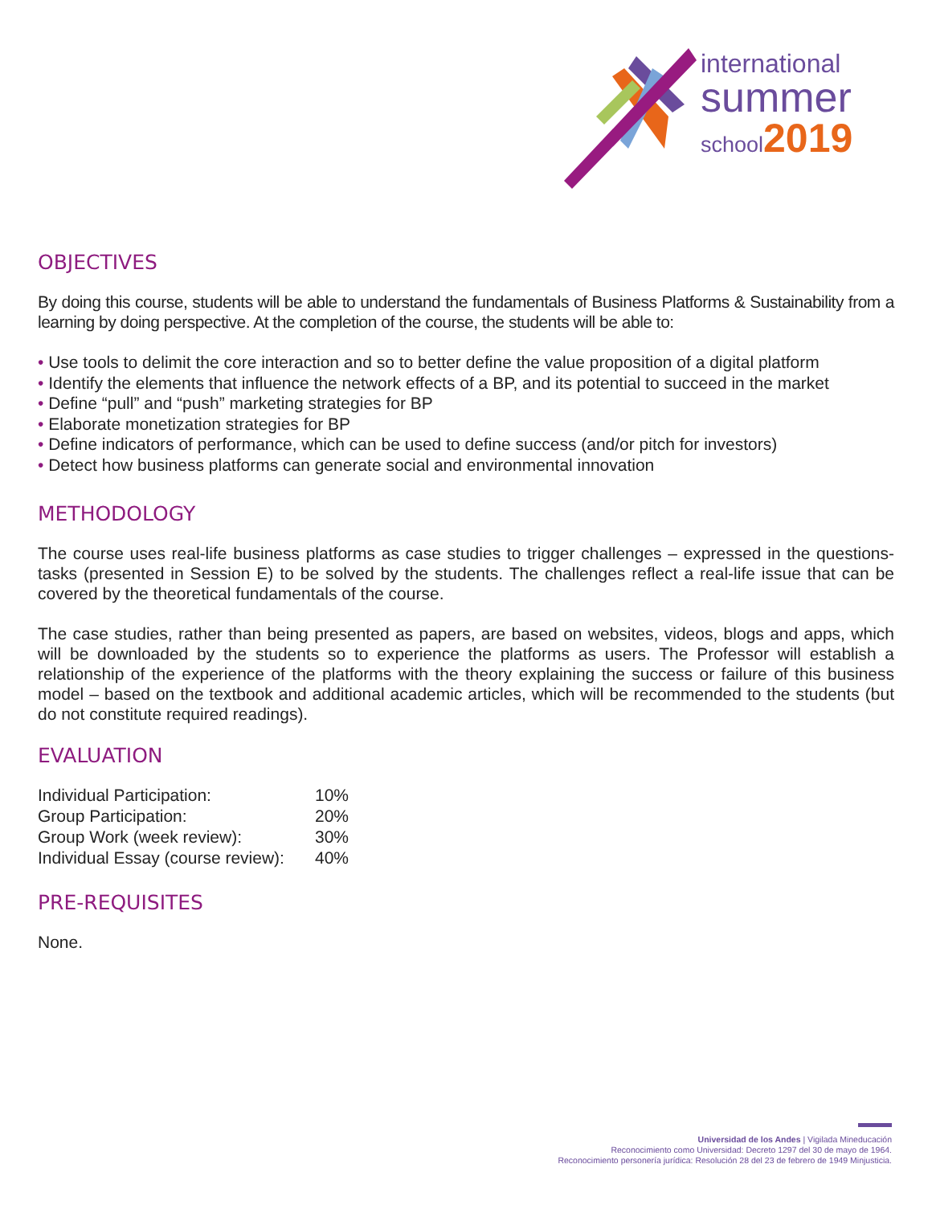international
summer
school2019
OBJECTIVES
By doing this course, students will be able to understand the fundamentals of Business Platforms & Sustainability from a learning by doing perspective. At the completion of the course, the students will be able to:
• Use tools to delimit the core interaction and so to better define the value proposition of a digital platform
• Identify the elements that influence the network effects of a BP, and its potential to succeed in the market
• Define “pull” and “push” marketing strategies for BP
• Elaborate monetization strategies for BP
• Define indicators of performance, which can be used to define success (and/or pitch for investors)
• Detect how business platforms can generate social and environmental innovation
METHODOLOGY
The course uses real-life business platforms as case studies to trigger challenges – expressed in the questions-tasks (presented in Session E) to be solved by the students. The challenges reflect a real-life issue that can be covered by the theoretical fundamentals of the course.
The case studies, rather than being presented as papers, are based on websites, videos, blogs and apps, which will be downloaded by the students so to experience the platforms as users. The Professor will establish a relationship of the experience of the platforms with the theory explaining the success or failure of this business model – based on the textbook and additional academic articles, which will be recommended to the students (but do not constitute required readings).
EVALUATION
| Individual Participation: | 10% |
| Group Participation: | 20% |
| Group Work (week review): | 30% |
| Individual Essay (course review): | 40% |
PRE-REQUISITES
None.
Universidad de los Andes | Vigilada Mineducación
Reconocimiento como Universidad: Decreto 1297 del 30 de mayo de 1964.
Reconocimiento personería jurídica: Resolución 28 del 23 de febrero de 1949 Minjusticia.